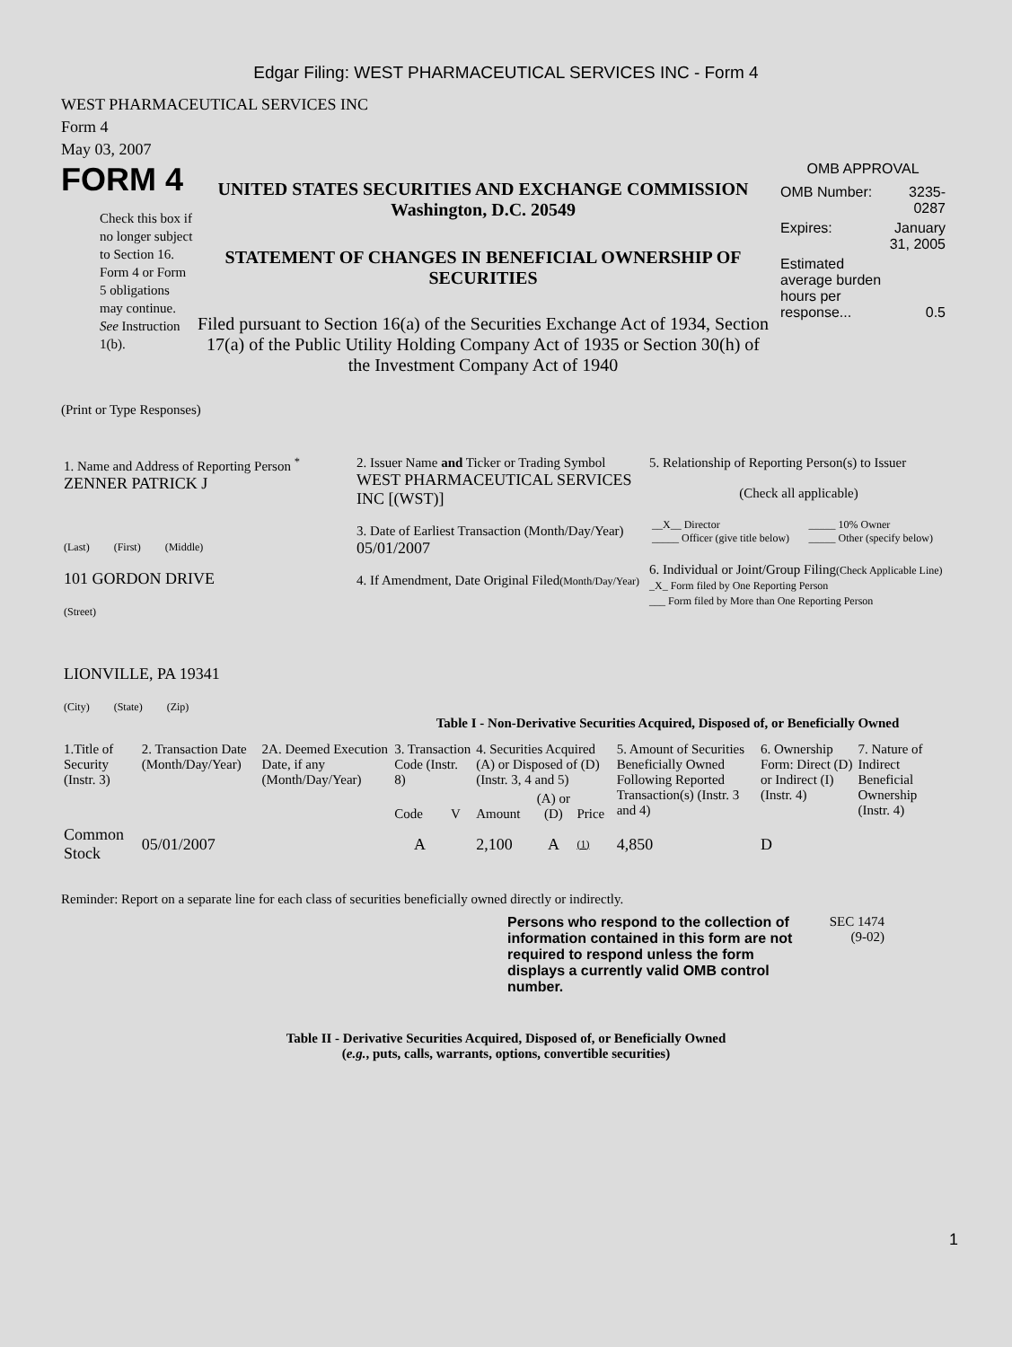Edgar Filing: WEST PHARMACEUTICAL SERVICES INC - Form 4
WEST PHARMACEUTICAL SERVICES INC
Form 4
May 03, 2007
FORM 4
Check this box if no longer subject to Section 16. Form 4 or Form 5 obligations may continue. See Instruction 1(b).
UNITED STATES SECURITIES AND EXCHANGE COMMISSION
Washington, D.C. 20549
STATEMENT OF CHANGES IN BENEFICIAL OWNERSHIP OF SECURITIES
Filed pursuant to Section 16(a) of the Securities Exchange Act of 1934, Section 17(a) of the Public Utility Holding Company Act of 1935 or Section 30(h) of the Investment Company Act of 1940
OMB APPROVAL
| OMB Number: | 3235-0287 |
| Expires: | January 31, 2005 |
| Estimated average burden hours per response... | 0.5 |
(Print or Type Responses)
| 1. Name and Address of Reporting Person <sup>*</sup> ZENNER PATRICK J (Last) (First) (Middle) 101 GORDON DRIVE (Street) LIONVILLE, PA 19341 (City) (State) (Zip) | 2. Issuer Name and Ticker or Trading Symbol WEST PHARMACEUTICAL SERVICES INC [(WST)] 3. Date of Earliest Transaction (Month/Day/Year) 05/01/2007 4. If Amendment, Date Original Filed (Month/Day/Year) | 5. Relationship of Reporting Person(s) to Issuer (Check all applicable) / __X__ Director _____ Officer (give title below) / _____ 10% Owner _____ Other (specify below) / 6. Individual or Joint/Group Filing (Check Applicable Line) _X_ Form filed by One Reporting Person ___ Form filed by More than One Reporting Person |
Table I - Non-Derivative Securities Acquired, Disposed of, or Beneficially Owned
| 1.Title of Security (Instr. 3) | 2. Transaction Date (Month/Day/Year) | 2A. Deemed Execution Date, if any (Month/Day/Year) | 3. Transaction Code (Instr. 8) | | 4. Securities Acquired (A) or Disposed of (D) (Instr. 3, 4 and 5) | | | 5. Amount of Securities Beneficially Owned Following Reported Transaction(s) (Instr. 3 and 4) | 6. Ownership Form: Direct (D) or Indirect (I) (Instr. 4) | 7. Nature of Indirect Beneficial Ownership (Instr. 4) |
| --- | --- | --- | --- | --- | --- | --- | --- | --- | --- | --- |
| | | | Code | V | Amount | (A) or (D) | Price | | | |
| Common Stock | 05/01/2007 | | A | | 2,100 | A | (1) | 4,850 | D | |
Reminder: Report on a separate line for each class of securities beneficially owned directly or indirectly.
Persons who respond to the collection of information contained in this form are not required to respond unless the form displays a currently valid OMB control number.
SEC 1474 (9-02)
Table II - Derivative Securities Acquired, Disposed of, or Beneficially Owned
(e.g., puts, calls, warrants, options, convertible securities)
1